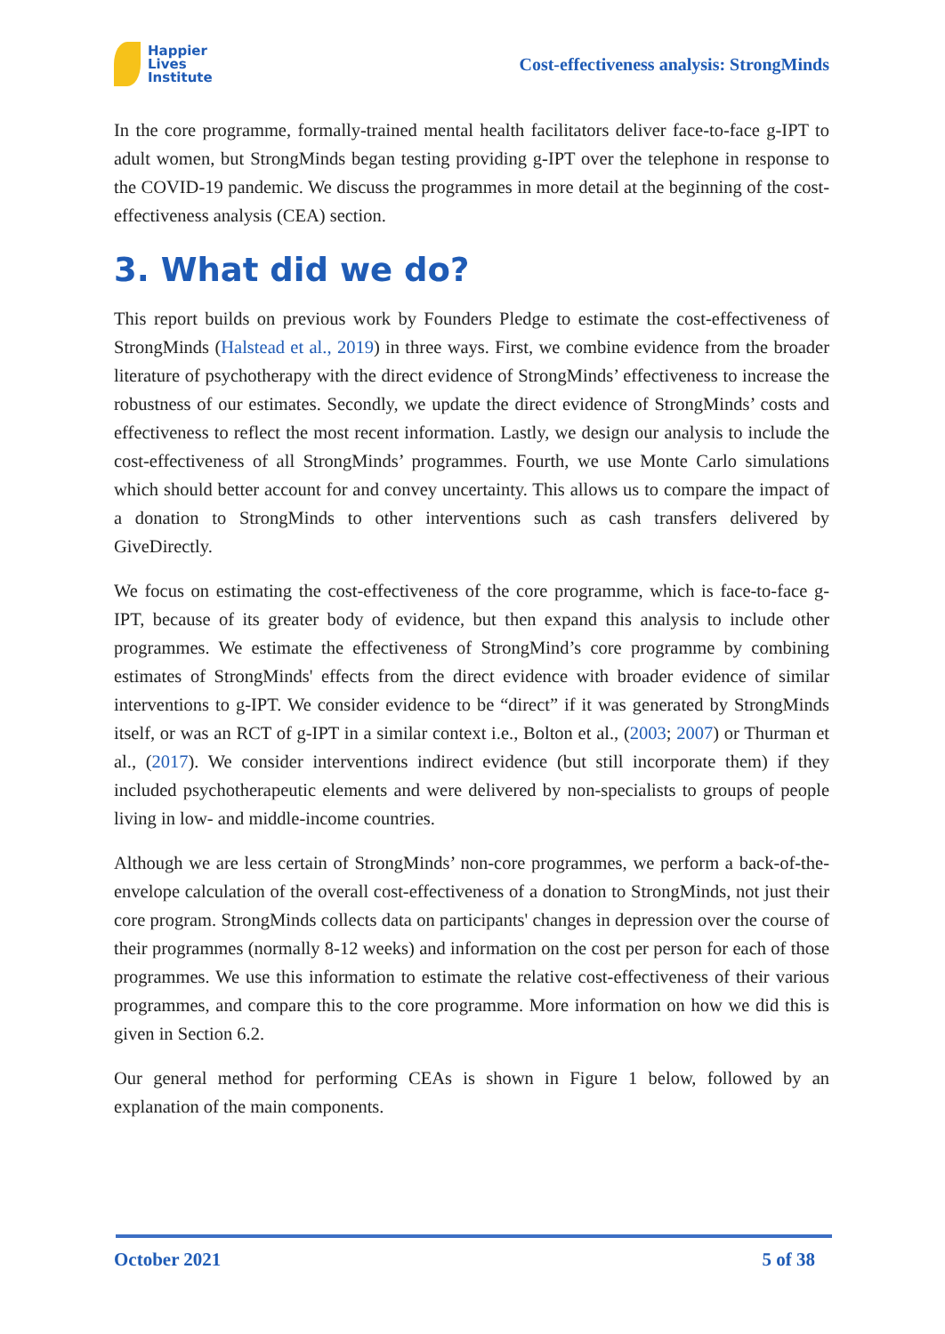Happier
Lives
Institute
Cost-effectiveness analysis: StrongMinds
In the core programme, formally-trained mental health facilitators deliver face-to-face g-IPT to adult women, but StrongMinds began testing providing g-IPT over the telephone in response to the COVID-19 pandemic. We discuss the programmes in more detail at the beginning of the cost-effectiveness analysis (CEA) section.
3. What did we do?
This report builds on previous work by Founders Pledge to estimate the cost-effectiveness of StrongMinds (Halstead et al., 2019) in three ways. First, we combine evidence from the broader literature of psychotherapy with the direct evidence of StrongMinds’ effectiveness to increase the robustness of our estimates. Secondly, we update the direct evidence of StrongMinds’ costs and effectiveness to reflect the most recent information. Lastly, we design our analysis to include the cost-effectiveness of all StrongMinds’ programmes. Fourth, we use Monte Carlo simulations which should better account for and convey uncertainty. This allows us to compare the impact of a donation to StrongMinds to other interventions such as cash transfers delivered by GiveDirectly.
We focus on estimating the cost-effectiveness of the core programme, which is face-to-face g-IPT, because of its greater body of evidence, but then expand this analysis to include other programmes. We estimate the effectiveness of StrongMind’s core programme by combining estimates of StrongMinds' effects from the direct evidence with broader evidence of similar interventions to g-IPT. We consider evidence to be “direct” if it was generated by StrongMinds itself, or was an RCT of g-IPT in a similar context i.e., Bolton et al., (2003; 2007) or Thurman et al., (2017). We consider interventions indirect evidence (but still incorporate them) if they included psychotherapeutic elements and were delivered by non-specialists to groups of people living in low- and middle-income countries.
Although we are less certain of StrongMinds’ non-core programmes, we perform a back-of-the-envelope calculation of the overall cost-effectiveness of a donation to StrongMinds, not just their core program. StrongMinds collects data on participants' changes in depression over the course of their programmes (normally 8-12 weeks) and information on the cost per person for each of those programmes. We use this information to estimate the relative cost-effectiveness of their various programmes, and compare this to the core programme. More information on how we did this is given in Section 6.2.
Our general method for performing CEAs is shown in Figure 1 below, followed by an explanation of the main components.
October 2021 5 of 38